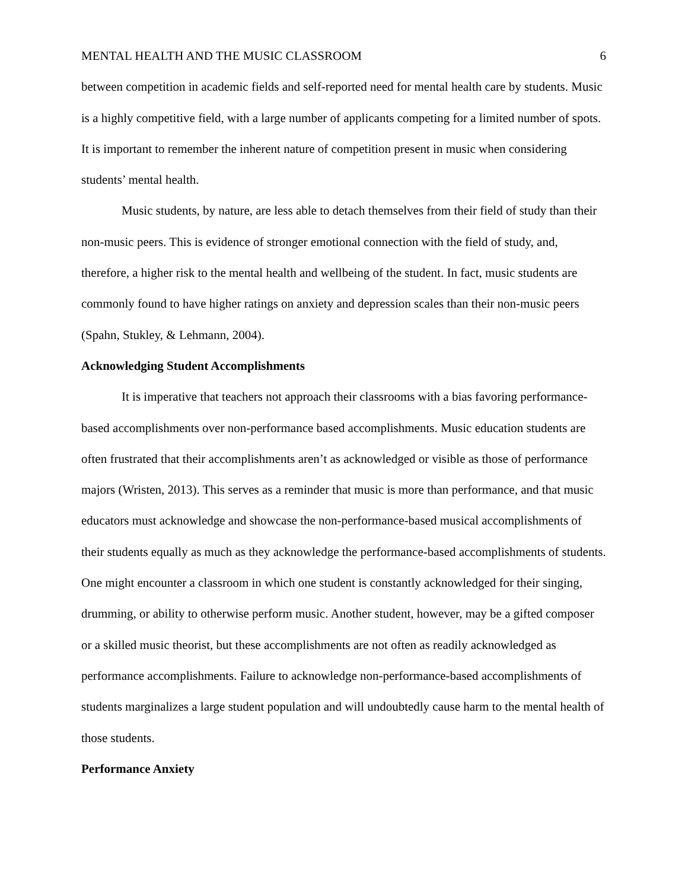MENTAL HEALTH AND THE MUSIC CLASSROOM 6
between competition in academic fields and self-reported need for mental health care by students. Music is a highly competitive field, with a large number of applicants competing for a limited number of spots. It is important to remember the inherent nature of competition present in music when considering students’ mental health.
Music students, by nature, are less able to detach themselves from their field of study than their non-music peers. This is evidence of stronger emotional connection with the field of study, and, therefore, a higher risk to the mental health and wellbeing of the student. In fact, music students are commonly found to have higher ratings on anxiety and depression scales than their non-music peers (Spahn, Stukley, & Lehmann, 2004).
Acknowledging Student Accomplishments
It is imperative that teachers not approach their classrooms with a bias favoring performance-based accomplishments over non-performance based accomplishments. Music education students are often frustrated that their accomplishments aren’t as acknowledged or visible as those of performance majors (Wristen, 2013). This serves as a reminder that music is more than performance, and that music educators must acknowledge and showcase the non-performance-based musical accomplishments of their students equally as much as they acknowledge the performance-based accomplishments of students. One might encounter a classroom in which one student is constantly acknowledged for their singing, drumming, or ability to otherwise perform music. Another student, however, may be a gifted composer or a skilled music theorist, but these accomplishments are not often as readily acknowledged as performance accomplishments. Failure to acknowledge non-performance-based accomplishments of students marginalizes a large student population and will undoubtedly cause harm to the mental health of those students.
Performance Anxiety